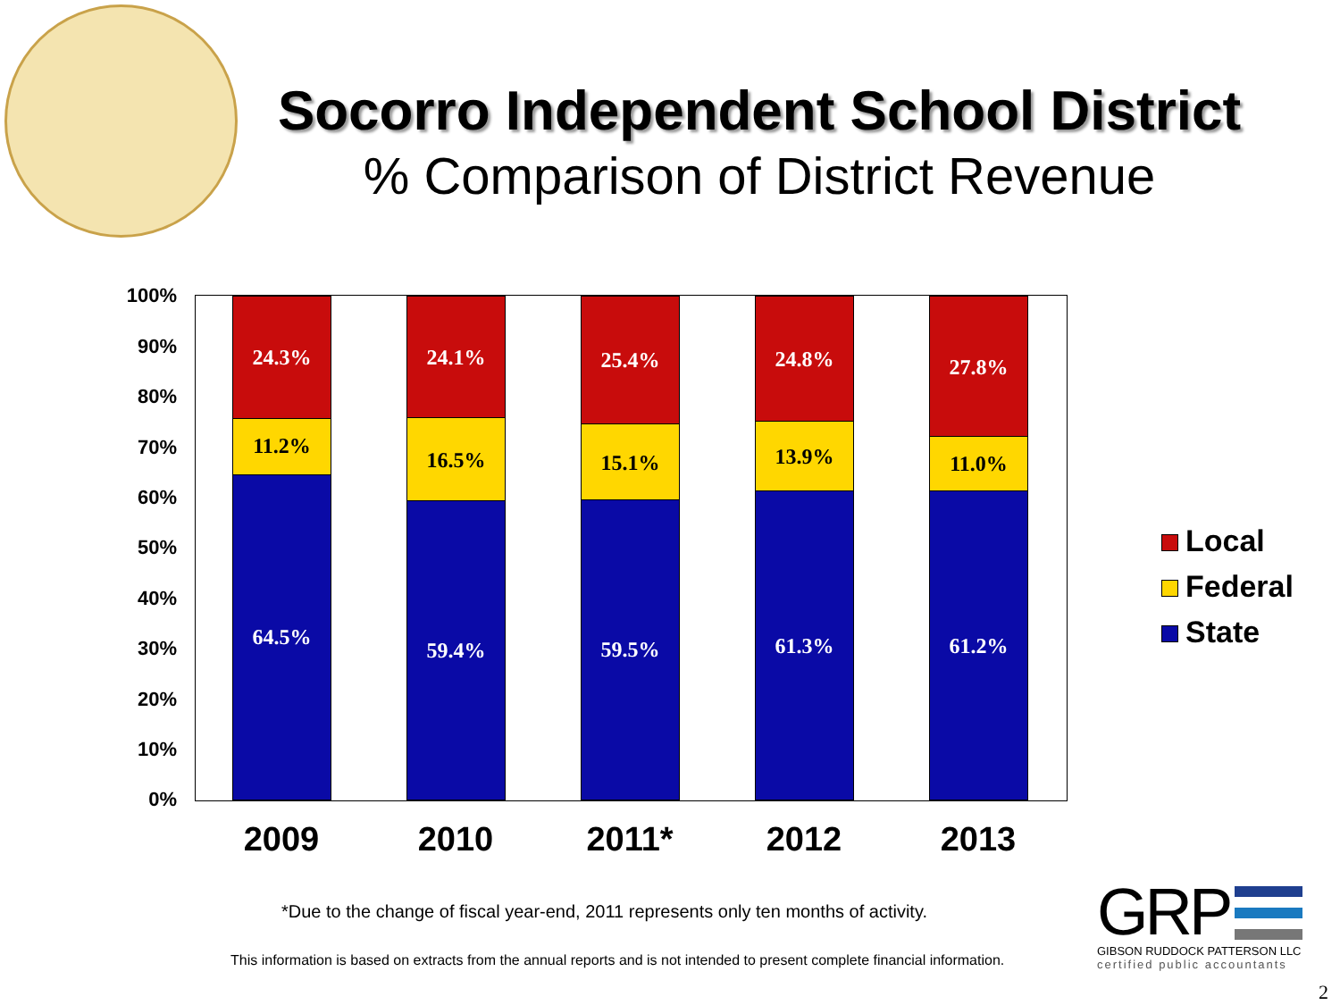Socorro Independent School District
% Comparison of District Revenue
100%
90%
80%
70%
60%
50%
40%
30%
20%
10%
0%
24.3%
11.2%
64.5%
24.1%
16.5%
59.4%
25.4%
15.1%
59.5%
24.8%
13.9%
61.3%
27.8%
11.0%
61.2%
2009 2010 2011* 2012 2013
Local
Federal
State
*Due to the change of fiscal year-end, 2011 represents only ten months of activity.
This information is based on extracts from the annual reports and is not intended to present complete financial information.
GRP
GIBSON RUDDOCK PATTERSON LLC
certified public accountants
2